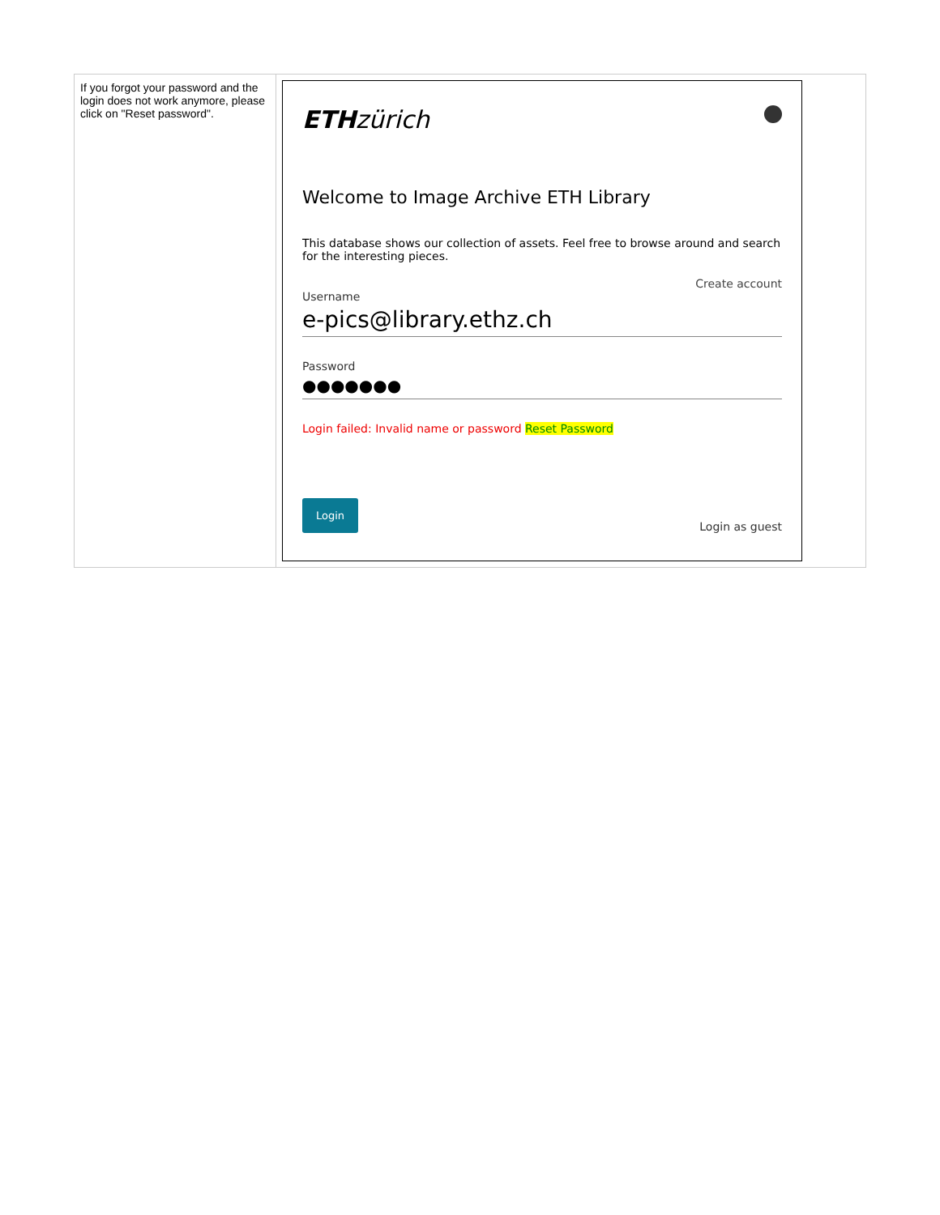| If you forgot your password and the login does not work anymore, please click on "Reset password". | ETH zürich Welcome to Image Archive ETH Library This database shows our collection of assets. Feel free to browse around and search for the interesting pieces. Create account Username e-pics@library.ethz.ch Password ●●●●●●● Login failed: Invalid name or password Reset Password Login Login as guest |